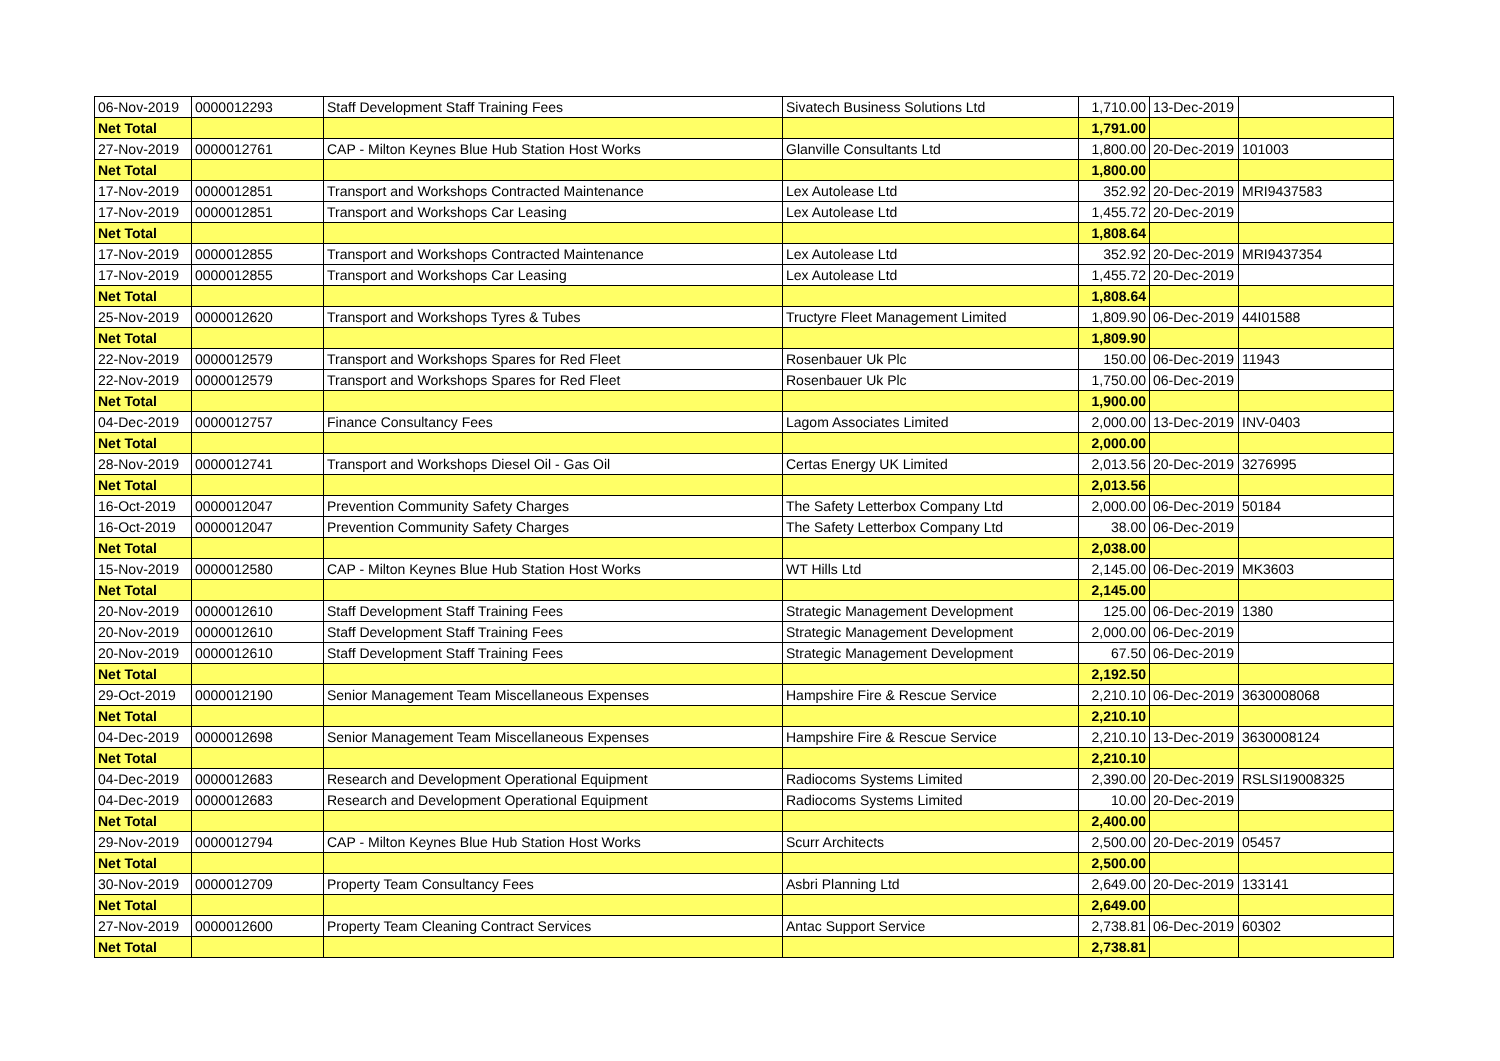| 06-Nov-2019 | 0000012293 | Staff Development Staff Training Fees | Sivatech Business Solutions Ltd | 1,710.00 | 13-Dec-2019 | |
| Net Total | | | | 1,791.00 | | |
| 27-Nov-2019 | 0000012761 | CAP - Milton Keynes Blue Hub Station Host Works | Glanville Consultants Ltd | 1,800.00 | 20-Dec-2019 | 101003 |
| Net Total | | | | 1,800.00 | | |
| 17-Nov-2019 | 0000012851 | Transport and Workshops Contracted Maintenance | Lex Autolease Ltd | 352.92 | 20-Dec-2019 | MRI9437583 |
| 17-Nov-2019 | 0000012851 | Transport and Workshops Car Leasing | Lex Autolease Ltd | 1,455.72 | 20-Dec-2019 | |
| Net Total | | | | 1,808.64 | | |
| 17-Nov-2019 | 0000012855 | Transport and Workshops Contracted Maintenance | Lex Autolease Ltd | 352.92 | 20-Dec-2019 | MRI9437354 |
| 17-Nov-2019 | 0000012855 | Transport and Workshops Car Leasing | Lex Autolease Ltd | 1,455.72 | 20-Dec-2019 | |
| Net Total | | | | 1,808.64 | | |
| 25-Nov-2019 | 0000012620 | Transport and Workshops Tyres & Tubes | Tructyre Fleet Management Limited | 1,809.90 | 06-Dec-2019 | 44I01588 |
| Net Total | | | | 1,809.90 | | |
| 22-Nov-2019 | 0000012579 | Transport and Workshops Spares for Red Fleet | Rosenbauer Uk Plc | 150.00 | 06-Dec-2019 | 11943 |
| 22-Nov-2019 | 0000012579 | Transport and Workshops Spares for Red Fleet | Rosenbauer Uk Plc | 1,750.00 | 06-Dec-2019 | |
| Net Total | | | | 1,900.00 | | |
| 04-Dec-2019 | 0000012757 | Finance Consultancy Fees | Lagom Associates Limited | 2,000.00 | 13-Dec-2019 | INV-0403 |
| Net Total | | | | 2,000.00 | | |
| 28-Nov-2019 | 0000012741 | Transport and Workshops Diesel Oil - Gas Oil | Certas Energy UK Limited | 2,013.56 | 20-Dec-2019 | 3276995 |
| Net Total | | | | 2,013.56 | | |
| 16-Oct-2019 | 0000012047 | Prevention Community Safety Charges | The Safety Letterbox Company Ltd | 2,000.00 | 06-Dec-2019 | 50184 |
| 16-Oct-2019 | 0000012047 | Prevention Community Safety Charges | The Safety Letterbox Company Ltd | 38.00 | 06-Dec-2019 | |
| Net Total | | | | 2,038.00 | | |
| 15-Nov-2019 | 0000012580 | CAP - Milton Keynes Blue Hub Station Host Works | WT Hills Ltd | 2,145.00 | 06-Dec-2019 | MK3603 |
| Net Total | | | | 2,145.00 | | |
| 20-Nov-2019 | 0000012610 | Staff Development Staff Training Fees | Strategic Management Development | 125.00 | 06-Dec-2019 | 1380 |
| 20-Nov-2019 | 0000012610 | Staff Development Staff Training Fees | Strategic Management Development | 2,000.00 | 06-Dec-2019 | |
| 20-Nov-2019 | 0000012610 | Staff Development Staff Training Fees | Strategic Management Development | 67.50 | 06-Dec-2019 | |
| Net Total | | | | 2,192.50 | | |
| 29-Oct-2019 | 0000012190 | Senior Management Team Miscellaneous Expenses | Hampshire Fire & Rescue Service | 2,210.10 | 06-Dec-2019 | 3630008068 |
| Net Total | | | | 2,210.10 | | |
| 04-Dec-2019 | 0000012698 | Senior Management Team Miscellaneous Expenses | Hampshire Fire & Rescue Service | 2,210.10 | 13-Dec-2019 | 3630008124 |
| Net Total | | | | 2,210.10 | | |
| 04-Dec-2019 | 0000012683 | Research and Development Operational Equipment | Radiocoms Systems Limited | 2,390.00 | 20-Dec-2019 | RSLSI19008325 |
| 04-Dec-2019 | 0000012683 | Research and Development Operational Equipment | Radiocoms Systems Limited | 10.00 | 20-Dec-2019 | |
| Net Total | | | | 2,400.00 | | |
| 29-Nov-2019 | 0000012794 | CAP - Milton Keynes Blue Hub Station Host Works | Scurr Architects | 2,500.00 | 20-Dec-2019 | 05457 |
| Net Total | | | | 2,500.00 | | |
| 30-Nov-2019 | 0000012709 | Property Team Consultancy Fees | Asbri Planning Ltd | 2,649.00 | 20-Dec-2019 | 133141 |
| Net Total | | | | 2,649.00 | | |
| 27-Nov-2019 | 0000012600 | Property Team Cleaning Contract Services | Antac Support Service | 2,738.81 | 06-Dec-2019 | 60302 |
| Net Total | | | | 2,738.81 | | |